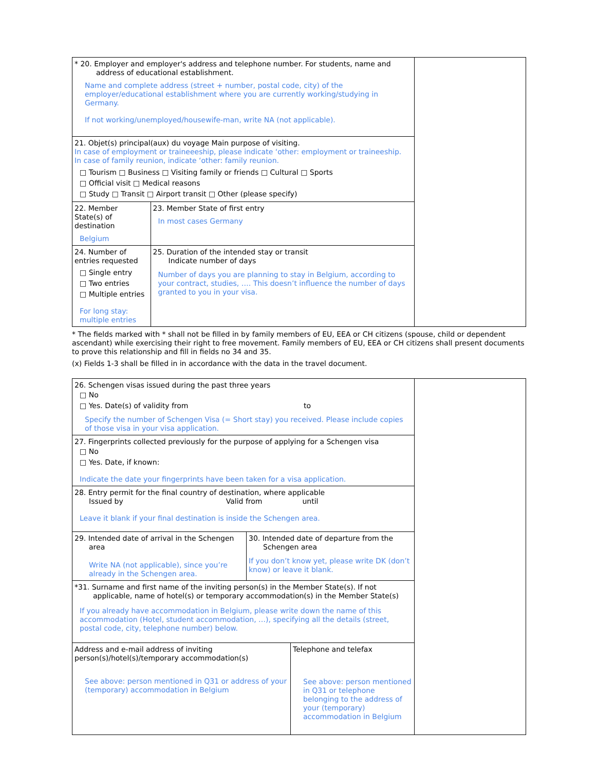| * 20. Employer and employer's address and telephone number. For students, name and address of educational establishment. Name and complete address (street + number, postal code, city) of the employer/educational establishment where you are currently working/studying in Germany. If not working/unemployed/housewife-man, write NA (not applicable). | | |
| 21. Objet(s) principal(aux) du voyage Main purpose of visiting. In case of employment or traineeeship, please indicate ‘other: employment or traineeship. In case of family reunion, indicate ‘other: family reunion. □ Tourism □ Business □ Visiting family or friends □ Cultural □ Sports □ Official visit □ Medical reasons □ Study □ Transit □ Airport transit □ Other (please specify) | | |
| 22. Member State(s) of destination Belgium | 23. Member State of first entry In most cases Germany | |
| 24. Number of entries requested □ Single entry □ Two entries □ Multiple entries For long stay: multiple entries | 25. Duration of the intended stay or transit Indicate number of days Number of days you are planning to stay in Belgium, according to your contract, studies, …. This doesn’t influence the number of days granted to you in your visa. | |
* The fields marked with * shall not be filled in by family members of EU, EEA or CH citizens (spouse, child or dependent ascendant) while exercising their right to free movement. Family members of EU, EEA or CH citizens shall present documents to prove this relationship and fill in fields no 34 and 35.
(x) Fields 1-3 shall be filled in in accordance with the data in the travel document.
| 26. Schengen visas issued during the past three years □ No □ Yes. Date(s) of validity from to Specify the number of Schengen Visa (= Short stay) you received. Please include copies of those visa in your visa application. | | | |
| 27. Fingerprints collected previously for the purpose of applying for a Schengen visa □ No □ Yes. Date, if known: Indicate the date your fingerprints have been taken for a visa application. | | | |
| 28. Entry permit for the final country of destination, where applicable Issued by Valid from until Leave it blank if your final destination is inside the Schengen area. | | | |
| 29. Intended date of arrival in the Schengen area Write NA (not applicable), since you’re already in the Schengen area. | 30. Intended date of departure from the Schengen area If you don’t know yet, please write DK (don’t know) or leave it blank. | | |
| *31. Surname and first name of the inviting person(s) in the Member State(s). If not applicable, name of hotel(s) or temporary accommodation(s) in the Member State(s) If you already have accommodation in Belgium, please write down the name of this accommodation (Hotel, student accommodation, …), specifying all the details (street, postal code, city, telephone number) below. | | | |
| Address and e-mail address of inviting person(s)/hotel(s)/temporary accommodation(s) See above: person mentioned in Q31 or address of your (temporary) accommodation in Belgium | | Telephone and telefax See above: person mentioned in Q31 or telephone belonging to the address of your (temporary) accommodation in Belgium | |